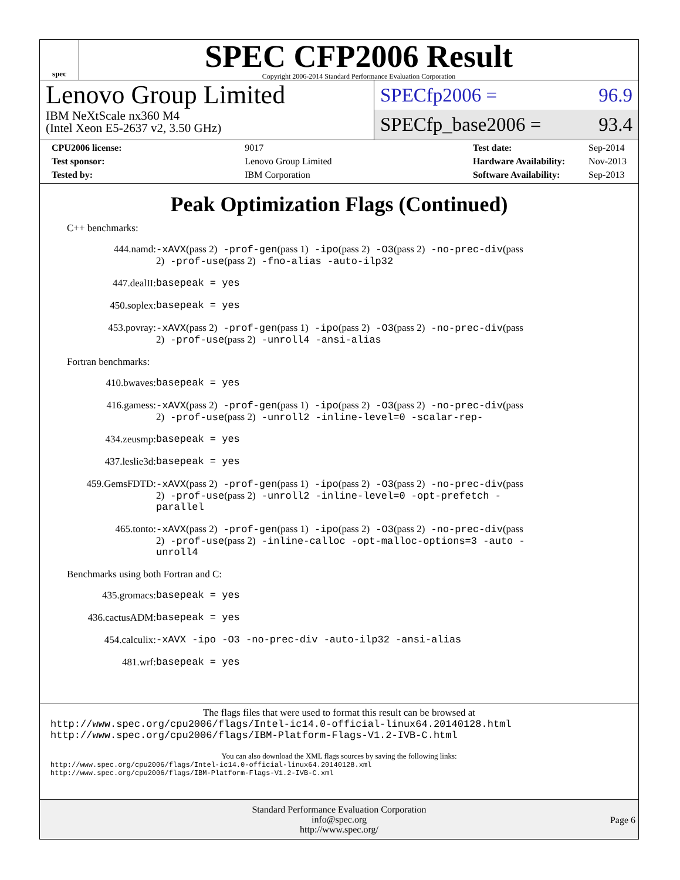spec
SPEC CFP2006 Result
Copyright 2006-2014 Standard Performance Evaluation Corporation
Lenovo Group Limited
IBM NeXtScale nx360 M4
(Intel Xeon E5-2637 v2, 3.50 GHz)
SPECfp2006 = 96.9
SPECfp_base2006 = 93.4
| CPU2006 license: | 9017 |
| Test sponsor: | Lenovo Group Limited |
| Tested by: | IBM Corporation |
| Test date: | Sep-2014 |
| Hardware Availability: | Nov-2013 |
| Software Availability: | Sep-2013 |
Peak Optimization Flags (Continued)
C++ benchmarks:
444.namd:
-xAVX(pass 2) -prof-gen(pass 1) -ipo(pass 2) -O3(pass 2) -no-prec-div(pass 2) -prof-use(pass 2) -fno-alias -auto-ilp32
447.dealII:
basepeak = yes
450.soplex:
basepeak = yes
453.povray:
-xAVX(pass 2) -prof-gen(pass 1) -ipo(pass 2) -O3(pass 2) -no-prec-div(pass 2) -prof-use(pass 2) -unroll4 -ansi-alias
Fortran benchmarks:
410.bwaves:
basepeak = yes
416.gamess:
-xAVX(pass 2) -prof-gen(pass 1) -ipo(pass 2) -O3(pass 2) -no-prec-div(pass 2) -prof-use(pass 2) -unroll2 -inline-level=0 -scalar-rep-
434.zeusmp:
basepeak = yes
437.leslie3d:
basepeak = yes
459.GemsFDTD:
-xAVX(pass 2) -prof-gen(pass 1) -ipo(pass 2) -O3(pass 2) -no-prec-div(pass 2) -prof-use(pass 2) -unroll2 -inline-level=0 -opt-prefetch -parallel
465.tonto:
-xAVX(pass 2) -prof-gen(pass 1) -ipo(pass 2) -O3(pass 2) -no-prec-div(pass 2) -prof-use(pass 2) -inline-calloc -opt-malloc-options=3 -auto -unroll4
Benchmarks using both Fortran and C:
435.gromacs:
basepeak = yes
436.cactusADM:
basepeak = yes
454.calculix:
-xAVX -ipo -O3 -no-prec-div -auto-ilp32 -ansi-alias
481.wrf:
basepeak = yes
The flags files that were used to format this result can be browsed at
http://www.spec.org/cpu2006/flags/Intel-ic14.0-official-linux64.20140128.html
http://www.spec.org/cpu2006/flags/IBM-Platform-Flags-V1.2-IVB-C.html
You can also download the XML flags sources by saving the following links:
http://www.spec.org/cpu2006/flags/Intel-ic14.0-official-linux64.20140128.xml
http://www.spec.org/cpu2006/flags/IBM-Platform-Flags-V1.2-IVB-C.xml
Standard Performance Evaluation Corporation
info@spec.org
http://www.spec.org/
Page 6